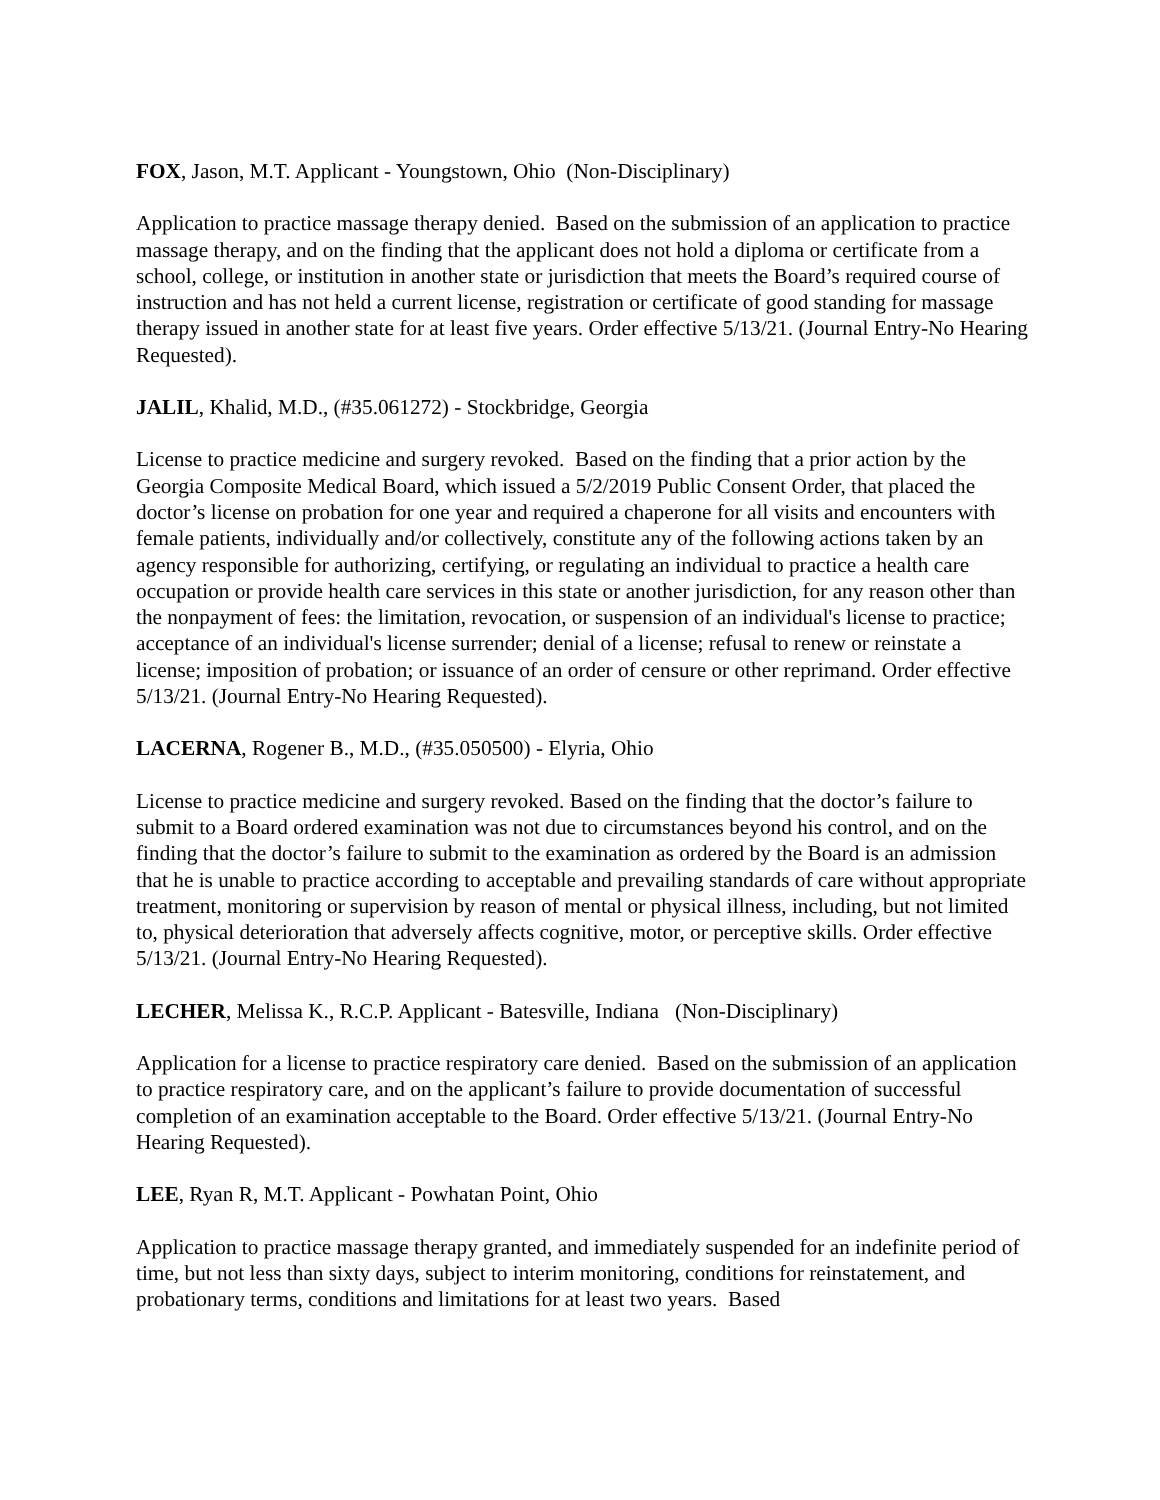FOX, Jason, M.T. Applicant - Youngstown, Ohio (Non-Disciplinary)
Application to practice massage therapy denied. Based on the submission of an application to practice massage therapy, and on the finding that the applicant does not hold a diploma or certificate from a school, college, or institution in another state or jurisdiction that meets the Board’s required course of instruction and has not held a current license, registration or certificate of good standing for massage therapy issued in another state for at least five years. Order effective 5/13/21. (Journal Entry-No Hearing Requested).
JALIL, Khalid, M.D., (#35.061272) - Stockbridge, Georgia
License to practice medicine and surgery revoked. Based on the finding that a prior action by the Georgia Composite Medical Board, which issued a 5/2/2019 Public Consent Order, that placed the doctor’s license on probation for one year and required a chaperone for all visits and encounters with female patients, individually and/or collectively, constitute any of the following actions taken by an agency responsible for authorizing, certifying, or regulating an individual to practice a health care occupation or provide health care services in this state or another jurisdiction, for any reason other than the nonpayment of fees: the limitation, revocation, or suspension of an individual's license to practice; acceptance of an individual's license surrender; denial of a license; refusal to renew or reinstate a license; imposition of probation; or issuance of an order of censure or other reprimand. Order effective 5/13/21. (Journal Entry-No Hearing Requested).
LACERNA, Rogener B., M.D., (#35.050500) - Elyria, Ohio
License to practice medicine and surgery revoked. Based on the finding that the doctor’s failure to submit to a Board ordered examination was not due to circumstances beyond his control, and on the finding that the doctor’s failure to submit to the examination as ordered by the Board is an admission that he is unable to practice according to acceptable and prevailing standards of care without appropriate treatment, monitoring or supervision by reason of mental or physical illness, including, but not limited to, physical deterioration that adversely affects cognitive, motor, or perceptive skills. Order effective 5/13/21. (Journal Entry-No Hearing Requested).
LECHER, Melissa K., R.C.P. Applicant - Batesville, Indiana (Non-Disciplinary)
Application for a license to practice respiratory care denied. Based on the submission of an application to practice respiratory care, and on the applicant’s failure to provide documentation of successful completion of an examination acceptable to the Board. Order effective 5/13/21. (Journal Entry-No Hearing Requested).
LEE, Ryan R, M.T. Applicant - Powhatan Point, Ohio
Application to practice massage therapy granted, and immediately suspended for an indefinite period of time, but not less than sixty days, subject to interim monitoring, conditions for reinstatement, and probationary terms, conditions and limitations for at least two years. Based